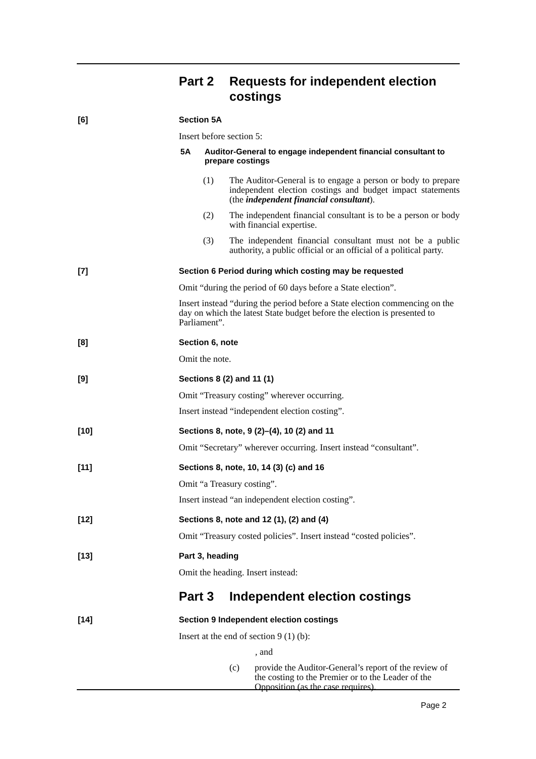Part 2 Requests for independent election costings
[6] Section 5A
Insert before section 5:
5A Auditor-General to engage independent financial consultant to prepare costings
(1) The Auditor-General is to engage a person or body to prepare independent election costings and budget impact statements (the independent financial consultant).
(2) The independent financial consultant is to be a person or body with financial expertise.
(3) The independent financial consultant must not be a public authority, a public official or an official of a political party.
[7] Section 6 Period during which costing may be requested
Omit “during the period of 60 days before a State election”.
Insert instead “during the period before a State election commencing on the day on which the latest State budget before the election is presented to Parliament”.
[8] Section 6, note
Omit the note.
[9] Sections 8 (2) and 11 (1)
Omit “Treasury costing” wherever occurring.
Insert instead “independent election costing”.
[10] Sections 8, note, 9 (2)–(4), 10 (2) and 11
Omit “Secretary” wherever occurring. Insert instead “consultant”.
[11] Sections 8, note, 10, 14 (3) (c) and 16
Omit “a Treasury costing”.
Insert instead “an independent election costing”.
[12] Sections 8, note and 12 (1), (2) and (4)
Omit “Treasury costed policies”. Insert instead “costed policies”.
[13] Part 3, heading
Omit the heading. Insert instead:
Part 3 Independent election costings
[14] Section 9 Independent election costings
Insert at the end of section 9 (1) (b):
, and
(c) provide the Auditor-General’s report of the review of the costing to the Premier or to the Leader of the Opposition (as the case requires).
Page 2